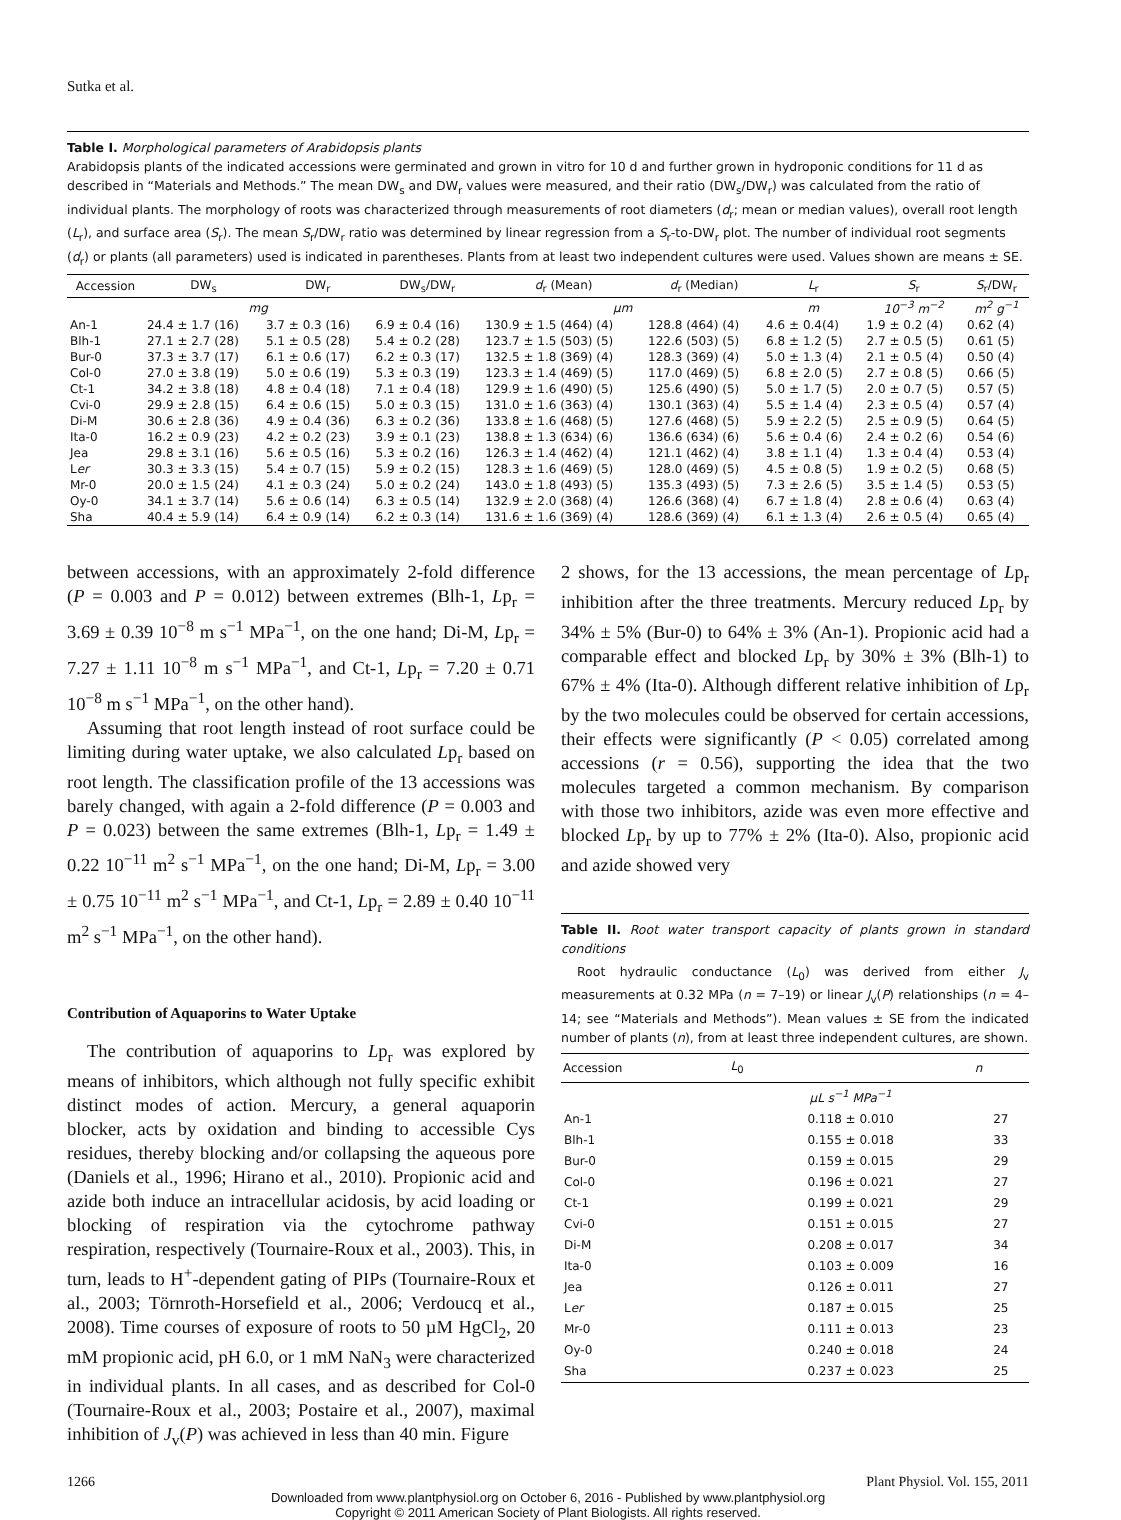Sutka et al.
Table I. Morphological parameters of Arabidopsis plants
Arabidopsis plants of the indicated accessions were germinated and grown in vitro for 10 d and further grown in hydroponic conditions for 11 d as described in “Materials and Methods.” The mean DW<sub>s</sub> and DW<sub>r</sub> values were measured, and their ratio (DW<sub>s</sub>/DW<sub>r</sub>) was calculated from the ratio of individual plants. The morphology of roots was characterized through measurements of root diameters (d<sub>r</sub>; mean or median values), overall root length (L<sub>r</sub>), and surface area (S<sub>r</sub>). The mean S<sub>r</sub>/DW<sub>r</sub> ratio was determined by linear regression from a S<sub>r</sub>-to-DW<sub>r</sub> plot. The number of individual root segments (d<sub>r</sub>) or plants (all parameters) used is indicated in parentheses. Plants from at least two independent cultures were used. Values shown are means ± SE.
| Accession | DW<sub>s</sub> | DW<sub>r</sub> | DW<sub>s</sub>/DW<sub>r</sub> | d<sub>r</sub> (Mean) | d<sub>r</sub> (Median) | L<sub>r</sub> | S<sub>r</sub> | S<sub>r</sub>/DW<sub>r</sub> |
| --- | --- | --- | --- | --- | --- | --- | --- | --- |
| | mg | | | µm | | m | 10<sup>−3</sup> m<sup>−2</sup> | m<sup>2</sup> g<sup>−1</sup> |
| An-1 | 24.4 ± 1.7 (16) | 3.7 ± 0.3 (16) | 6.9 ± 0.4 (16) | 130.9 ± 1.5 (464) (4) | 128.8 (464) (4) | 4.6 ± 0.4(4) | 1.9 ± 0.2 (4) | 0.62 (4) |
| Blh-1 | 27.1 ± 2.7 (28) | 5.1 ± 0.5 (28) | 5.4 ± 0.2 (28) | 123.7 ± 1.5 (503) (5) | 122.6 (503) (5) | 6.8 ± 1.2 (5) | 2.7 ± 0.5 (5) | 0.61 (5) |
| Bur-0 | 37.3 ± 3.7 (17) | 6.1 ± 0.6 (17) | 6.2 ± 0.3 (17) | 132.5 ± 1.8 (369) (4) | 128.3 (369) (4) | 5.0 ± 1.3 (4) | 2.1 ± 0.5 (4) | 0.50 (4) |
| Col-0 | 27.0 ± 3.8 (19) | 5.0 ± 0.6 (19) | 5.3 ± 0.3 (19) | 123.3 ± 1.4 (469) (5) | 117.0 (469) (5) | 6.8 ± 2.0 (5) | 2.7 ± 0.8 (5) | 0.66 (5) |
| Ct-1 | 34.2 ± 3.8 (18) | 4.8 ± 0.4 (18) | 7.1 ± 0.4 (18) | 129.9 ± 1.6 (490) (5) | 125.6 (490) (5) | 5.0 ± 1.7 (5) | 2.0 ± 0.7 (5) | 0.57 (5) |
| Cvi-0 | 29.9 ± 2.8 (15) | 6.4 ± 0.6 (15) | 5.0 ± 0.3 (15) | 131.0 ± 1.6 (363) (4) | 130.1 (363) (4) | 5.5 ± 1.4 (4) | 2.3 ± 0.5 (4) | 0.57 (4) |
| Di-M | 30.6 ± 2.8 (36) | 4.9 ± 0.4 (36) | 6.3 ± 0.2 (36) | 133.8 ± 1.6 (468) (5) | 127.6 (468) (5) | 5.9 ± 2.2 (5) | 2.5 ± 0.9 (5) | 0.64 (5) |
| Ita-0 | 16.2 ± 0.9 (23) | 4.2 ± 0.2 (23) | 3.9 ± 0.1 (23) | 138.8 ± 1.3 (634) (6) | 136.6 (634) (6) | 5.6 ± 0.4 (6) | 2.4 ± 0.2 (6) | 0.54 (6) |
| Jea | 29.8 ± 3.1 (16) | 5.6 ± 0.5 (16) | 5.3 ± 0.2 (16) | 126.3 ± 1.4 (462) (4) | 121.1 (462) (4) | 3.8 ± 1.1 (4) | 1.3 ± 0.4 (4) | 0.53 (4) |
| L er | 30.3 ± 3.3 (15) | 5.4 ± 0.7 (15) | 5.9 ± 0.2 (15) | 128.3 ± 1.6 (469) (5) | 128.0 (469) (5) | 4.5 ± 0.8 (5) | 1.9 ± 0.2 (5) | 0.68 (5) |
| Mr-0 | 20.0 ± 1.5 (24) | 4.1 ± 0.3 (24) | 5.0 ± 0.2 (24) | 143.0 ± 1.8 (493) (5) | 135.3 (493) (5) | 7.3 ± 2.6 (5) | 3.5 ± 1.4 (5) | 0.53 (5) |
| Oy-0 | 34.1 ± 3.7 (14) | 5.6 ± 0.6 (14) | 6.3 ± 0.5 (14) | 132.9 ± 2.0 (368) (4) | 126.6 (368) (4) | 6.7 ± 1.8 (4) | 2.8 ± 0.6 (4) | 0.63 (4) |
| Sha | 40.4 ± 5.9 (14) | 6.4 ± 0.9 (14) | 6.2 ± 0.3 (14) | 131.6 ± 1.6 (369) (4) | 128.6 (369) (4) | 6.1 ± 1.3 (4) | 2.6 ± 0.5 (4) | 0.65 (4) |
between accessions, with an approximately 2-fold difference (P = 0.003 and P = 0.012) between extremes (Blh-1, Lp<sub>r</sub> = 3.69 ± 0.39 10<sup>−8</sup> m s<sup>−1</sup> MPa<sup>−1</sup>, on the one hand; Di-M, Lp<sub>r</sub> = 7.27 ± 1.11 10<sup>−8</sup> m s<sup>−1</sup> MPa<sup>−1</sup>, and Ct-1, Lp<sub>r</sub> = 7.20 ± 0.71 10<sup>−8</sup> m s<sup>−1</sup> MPa<sup>−1</sup>, on the other hand).
Assuming that root length instead of root surface could be limiting during water uptake, we also calculated Lp<sub>r</sub> based on root length. The classification profile of the 13 accessions was barely changed, with again a 2-fold difference (P = 0.003 and P = 0.023) between the same extremes (Blh-1, Lp<sub>r</sub> = 1.49 ± 0.22 10<sup>−11</sup> m<sup>2</sup> s<sup>−1</sup> MPa<sup>−1</sup>, on the one hand; Di-M, Lp<sub>r</sub> = 3.00 ± 0.75 10<sup>−11</sup> m<sup>2</sup> s<sup>−1</sup> MPa<sup>−1</sup>, and Ct-1, Lp<sub>r</sub> = 2.89 ± 0.40 10<sup>−11</sup> m<sup>2</sup> s<sup>−1</sup> MPa<sup>−1</sup>, on the other hand).
Contribution of Aquaporins to Water Uptake
The contribution of aquaporins to Lp<sub>r</sub> was explored by means of inhibitors, which although not fully specific exhibit distinct modes of action. Mercury, a general aquaporin blocker, acts by oxidation and binding to accessible Cys residues, thereby blocking and/or collapsing the aqueous pore (Daniels et al., 1996; Hirano et al., 2010). Propionic acid and azide both induce an intracellular acidosis, by acid loading or blocking of respiration via the cytochrome pathway respiration, respectively (Tournaire-Roux et al., 2003). This, in turn, leads to H<sup>+</sup>-dependent gating of PIPs (Tournaire-Roux et al., 2003; Törnroth-Horsefield et al., 2006; Verdoucq et al., 2008). Time courses of exposure of roots to 50 µM HgCl<sub>2</sub>, 20 mM propionic acid, pH 6.0, or 1 mM NaN<sub>3</sub> were characterized in individual plants. In all cases, and as described for Col-0 (Tournaire-Roux et al., 2003; Postaire et al., 2007), maximal inhibition of J<sub>v</sub>(P) was achieved in less than 40 min. Figure
2 shows, for the 13 accessions, the mean percentage of Lp<sub>r</sub> inhibition after the three treatments. Mercury reduced Lp<sub>r</sub> by 34% ± 5% (Bur-0) to 64% ± 3% (An-1). Propionic acid had a comparable effect and blocked Lp<sub>r</sub> by 30% ± 3% (Blh-1) to 67% ± 4% (Ita-0). Although different relative inhibition of Lp<sub>r</sub> by the two molecules could be observed for certain accessions, their effects were significantly (P < 0.05) correlated among accessions (r = 0.56), supporting the idea that the two molecules targeted a common mechanism. By comparison with those two inhibitors, azide was even more effective and blocked Lp<sub>r</sub> by up to 77% ± 2% (Ita-0). Also, propionic acid and azide showed very
Table II. Root water transport capacity of plants grown in standard conditions
Root hydraulic conductance (L<sub>0</sub>) was derived from either J<sub>v</sub> measurements at 0.32 MPa (n = 7–19) or linear J<sub>v</sub>(P) relationships (n = 4–14; see “Materials and Methods”). Mean values ± SE from the indicated number of plants (n), from at least three independent cultures, are shown.
| Accession | L<sub>0</sub> | n |
| --- | --- | --- |
| | µL s<sup>−1</sup> MPa<sup>−1</sup> | |
| An-1 | 0.118 ± 0.010 | 27 |
| Blh-1 | 0.155 ± 0.018 | 33 |
| Bur-0 | 0.159 ± 0.015 | 29 |
| Col-0 | 0.196 ± 0.021 | 27 |
| Ct-1 | 0.199 ± 0.021 | 29 |
| Cvi-0 | 0.151 ± 0.015 | 27 |
| Di-M | 0.208 ± 0.017 | 34 |
| Ita-0 | 0.103 ± 0.009 | 16 |
| Jea | 0.126 ± 0.011 | 27 |
| L er | 0.187 ± 0.015 | 25 |
| Mr-0 | 0.111 ± 0.013 | 23 |
| Oy-0 | 0.240 ± 0.018 | 24 |
| Sha | 0.237 ± 0.023 | 25 |
1266 Plant Physiol. Vol. 155, 2011
Downloaded from www.plantphysiol.org on October 6, 2016 - Published by www.plantphysiol.org
Copyright © 2011 American Society of Plant Biologists. All rights reserved.